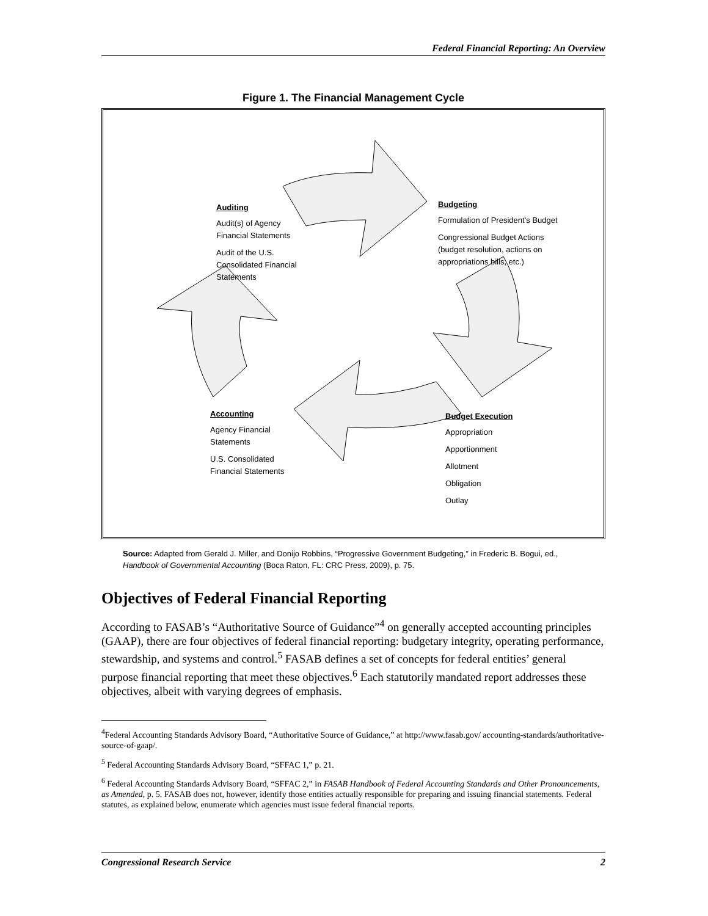Federal Financial Reporting: An Overview
Figure 1. The Financial Management Cycle
Auditing
Audit(s) of Agency
Financial Statements
Audit of the U.S.
Consolidated Financial
Statements
Budgeting
Formulation of President’s Budget
Congressional Budget Actions
(budget resolution, actions on
appropriations bills, etc.)
Accounting
Agency Financial
Statements
U.S. Consolidated
Financial Statements
Budget Execution
Appropriation
Apportionment
Allotment
Obligation
Outlay
Source: Adapted from Gerald J. Miller, and Donijo Robbins, “Progressive Government Budgeting,” in Frederic B. Bogui, ed., Handbook of Governmental Accounting (Boca Raton, FL: CRC Press, 2009), p. 75.
Objectives of Federal Financial Reporting
According to FASAB’s “Authoritative Source of Guidance”<sup>4</sup> on generally accepted accounting principles (GAAP), there are four objectives of federal financial reporting: budgetary integrity, operating performance, stewardship, and systems and control.<sup>5</sup> FASAB defines a set of concepts for federal entities’ general purpose financial reporting that meet these objectives.<sup>6</sup> Each statutorily mandated report addresses these objectives, albeit with varying degrees of emphasis.
<sup>4</sup> Federal Accounting Standards Advisory Board, “Authoritative Source of Guidance,” at http://www.fasab.gov/ accounting-standards/authoritative-source-of-gaap/.
<sup>5</sup> Federal Accounting Standards Advisory Board, “SFFAC 1,” p. 21.
<sup>6</sup> Federal Accounting Standards Advisory Board, “SFFAC 2,” in FASAB Handbook of Federal Accounting Standards and Other Pronouncements, as Amended, p. 5. FASAB does not, however, identify those entities actually responsible for preparing and issuing financial statements. Federal statutes, as explained below, enumerate which agencies must issue federal financial reports.
Congressional Research Service 2